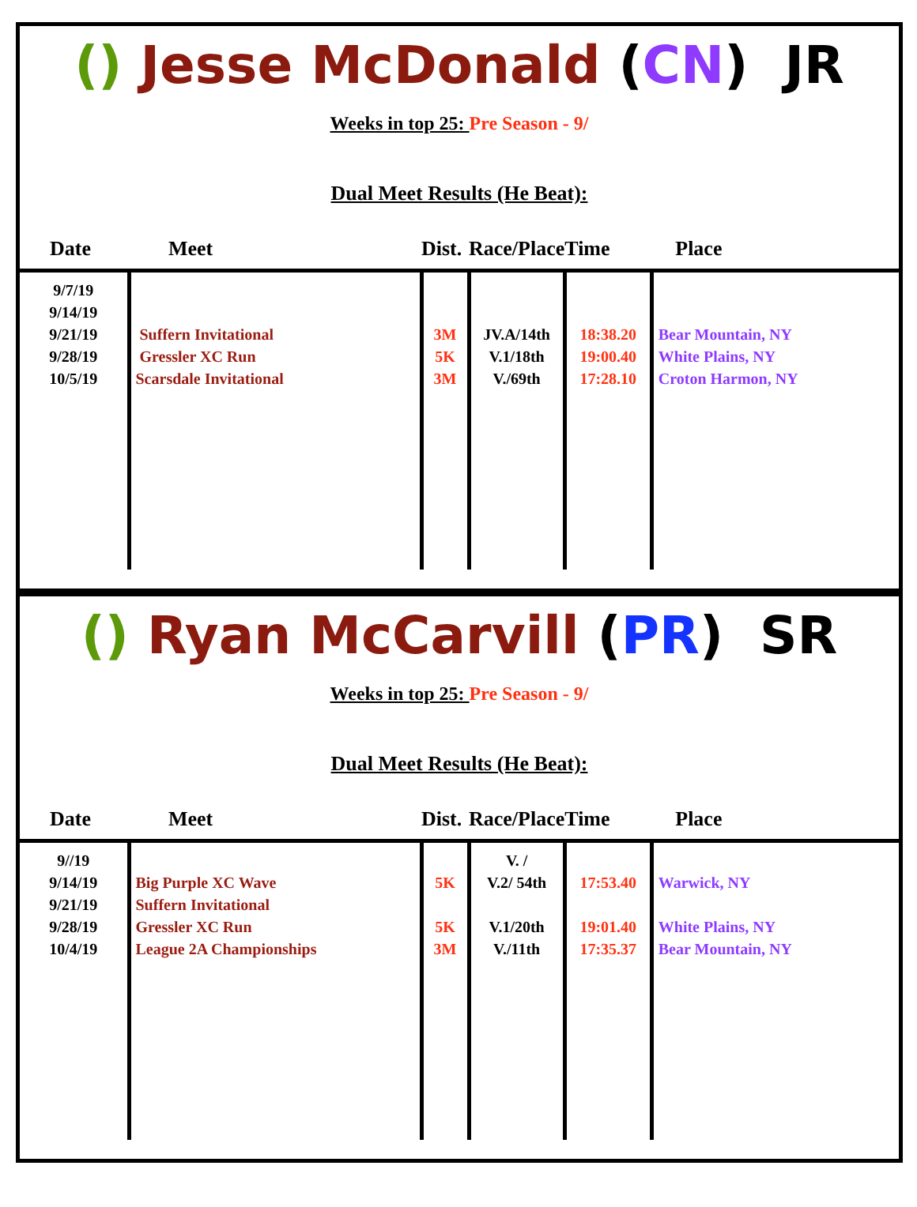() Jesse McDonald (CN) JR
Weeks in top 25: Pre Season - 9/
Dual Meet Results (He Beat):
| Date | Meet | Dist. | Race/Place | Time | Place |
| --- | --- | --- | --- | --- | --- |
| 9/7/19 9/14/19 9/21/19 9/28/19 10/5/19 | Suffern Invitational Gressler XC Run Scarsdale Invitational | 3M 5K 3M | JV.A/14th V.1/18th V./69th | 18:38.20 19:00.40 17:28.10 | Bear Mountain, NY White Plains, NY Croton Harmon, NY |
() Ryan McCarvill (PR) SR
Weeks in top 25: Pre Season - 9/
Dual Meet Results (He Beat):
| Date | Meet | Dist. | Race/Place | Time | Place |
| --- | --- | --- | --- | --- | --- |
| 9//19 9/14/19 9/21/19 9/28/19 10/4/19 | Big Purple XC Wave Suffern Invitational Gressler XC Run League 2A Championships | 5K 5K 3M | V. / V.2/ 54th V.1/20th V./11th | 17:53.40 19:01.40 17:35.37 | Warwick, NY White Plains, NY Bear Mountain, NY |